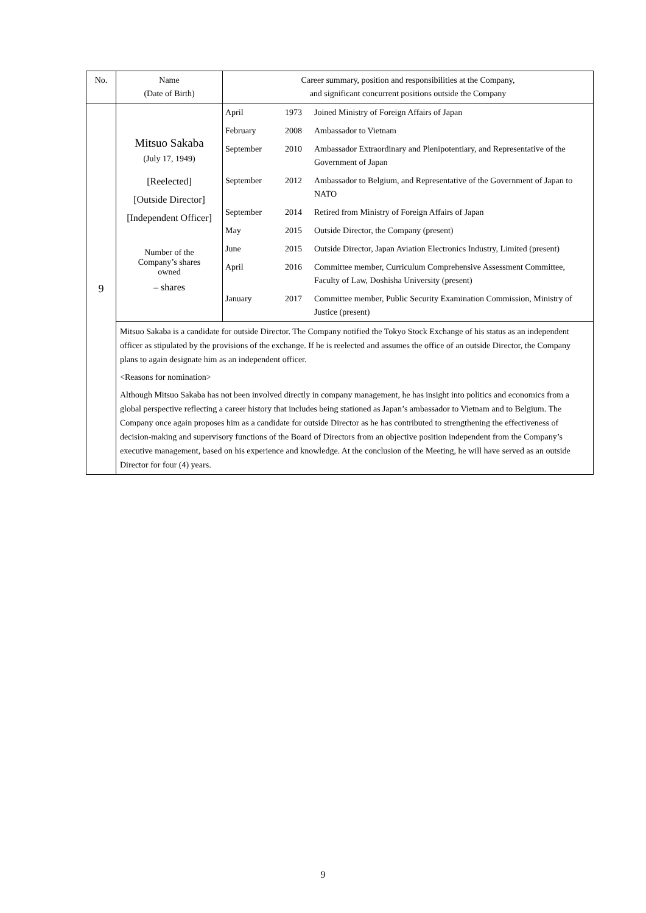| No. | Name (Date of Birth) | Career summary, position and responsibilities at the Company, and significant concurrent positions outside the Company |
| --- | --- | --- |
| 9 | Mitsuo Sakaba (July 17, 1949) [Reelected] [Outside Director] [Independent Officer] Number of the Company’s shares owned – shares | / April / 1973 / Joined Ministry of Foreign Affairs of Japan / / February / 2008 / Ambassador to Vietnam / / September / 2010 / Ambassador Extraordinary and Plenipotentiary, and Representative of the Government of Japan / / September / 2012 / Ambassador to Belgium, and Representative of the Government of Japan to NATO / / September / 2014 / Retired from Ministry of Foreign Affairs of Japan / / May / 2015 / Outside Director, the Company (present) / / June / 2015 / Outside Director, Japan Aviation Electronics Industry, Limited (present) / / April / 2016 / Committee member, Curriculum Comprehensive Assessment Committee, Faculty of Law, Doshisha University (present) / / January / 2017 / Committee member, Public Security Examination Commission, Ministry of Justice (present) / |
| | Mitsuo Sakaba is a candidate for outside Director. The Company notified the Tokyo Stock Exchange of his status as an independent officer as stipulated by the provisions of the exchange. If he is reelected and assumes the office of an outside Director, the Company plans to again designate him as an independent officer. <Reasons for nomination> Although Mitsuo Sakaba has not been involved directly in company management, he has insight into politics and economics from a global perspective reflecting a career history that includes being stationed as Japan’s ambassador to Vietnam and to Belgium. The Company once again proposes him as a candidate for outside Director as he has contributed to strengthening the effectiveness of decision-making and supervisory functions of the Board of Directors from an objective position independent from the Company’s executive management, based on his experience and knowledge. At the conclusion of the Meeting, he will have served as an outside Director for four (4) years. | |
9